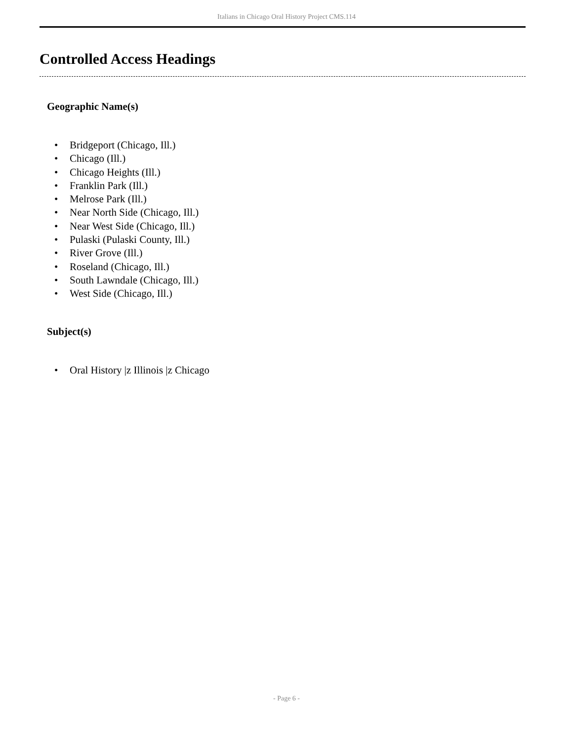Italians in Chicago Oral History Project CMS.114
Controlled Access Headings
Geographic Name(s)
• Bridgeport (Chicago, Ill.)
• Chicago (Ill.)
• Chicago Heights (Ill.)
• Franklin Park (Ill.)
• Melrose Park (Ill.)
• Near North Side (Chicago, Ill.)
• Near West Side (Chicago, Ill.)
• Pulaski (Pulaski County, Ill.)
• River Grove (Ill.)
• Roseland (Chicago, Ill.)
• South Lawndale (Chicago, Ill.)
• West Side (Chicago, Ill.)
Subject(s)
• Oral History |z Illinois |z Chicago
- Page 6 -